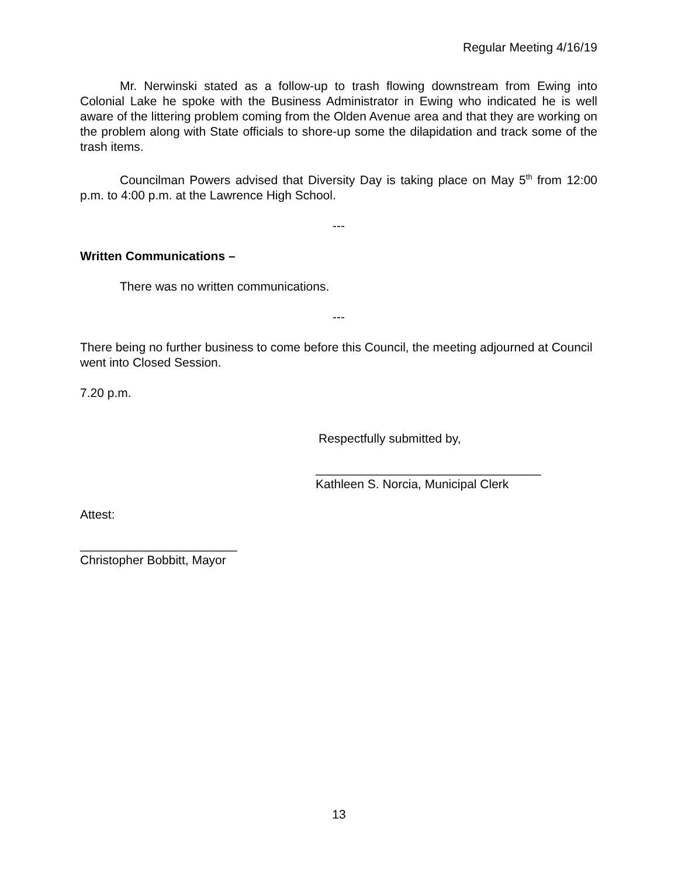Regular Meeting 4/16/19
Mr. Nerwinski stated as a follow-up to trash flowing downstream from Ewing into Colonial Lake he spoke with the Business Administrator in Ewing who indicated he is well aware of the littering problem coming from the Olden Avenue area and that they are working on the problem along with State officials to shore-up some the dilapidation and track some of the trash items.
Councilman Powers advised that Diversity Day is taking place on May 5<sup>th</sup> from 12:00 p.m. to 4:00 p.m. at the Lawrence High School.
---
Written Communications –
There was no written communications.
---
There being no further business to come before this Council, the meeting adjourned at Council went into Closed Session.
7.20 p.m.
Respectfully submitted by,
_________________________________
Kathleen S. Norcia, Municipal Clerk
Attest:
_______________________
Christopher Bobbitt, Mayor
13